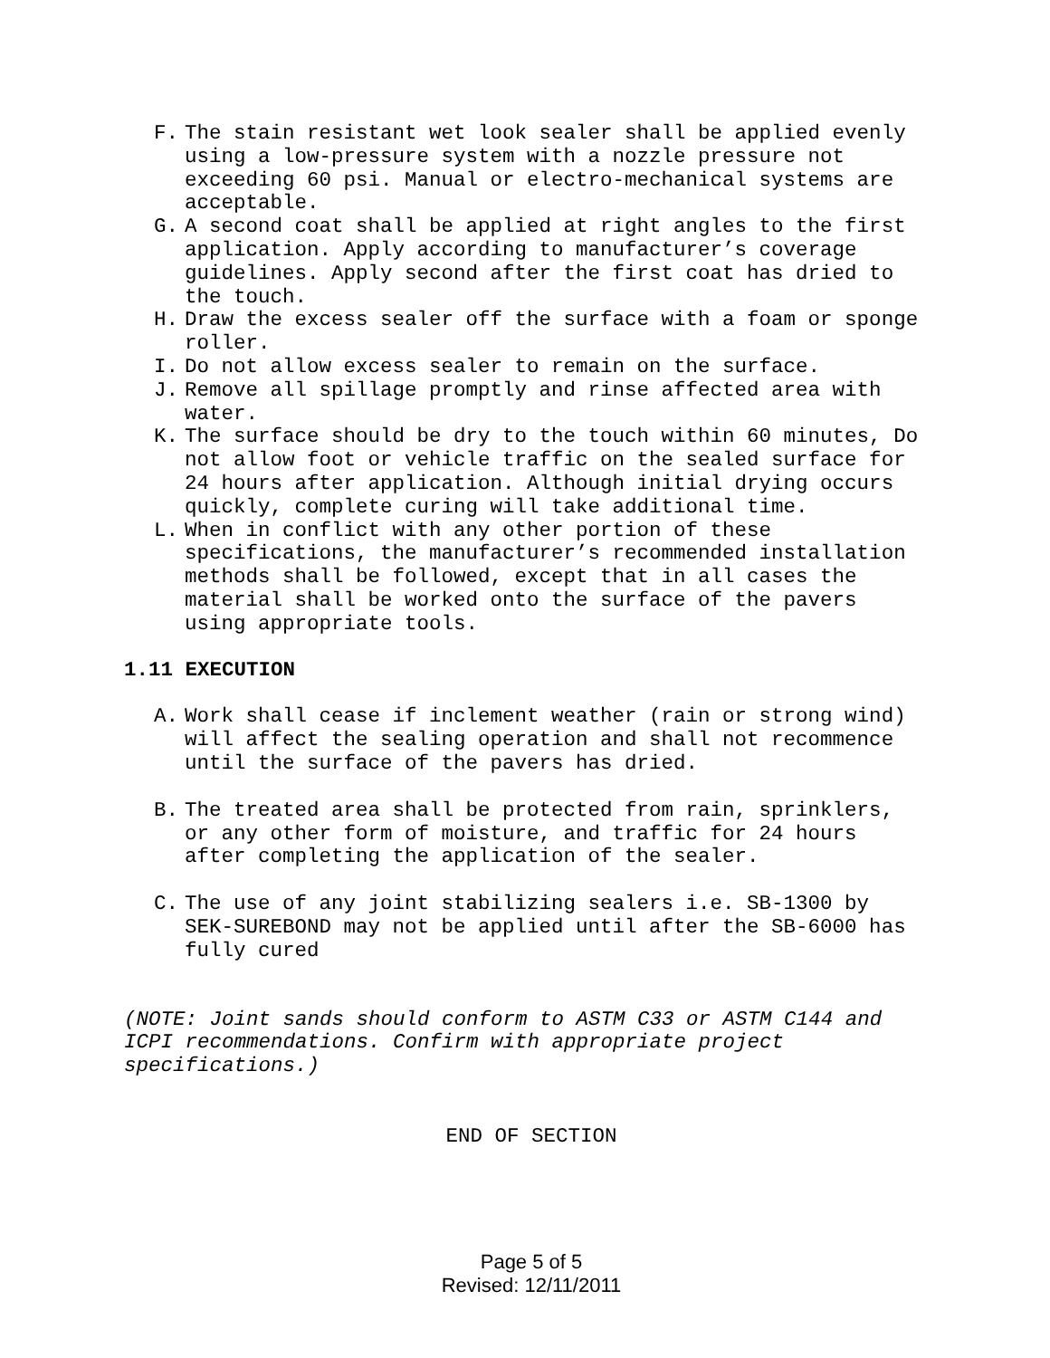F. The stain resistant wet look sealer shall be applied evenly using a low-pressure system with a nozzle pressure not exceeding 60 psi. Manual or electro-mechanical systems are acceptable.
G. A second coat shall be applied at right angles to the first application. Apply according to manufacturer’s coverage guidelines. Apply second after the first coat has dried to the touch.
H. Draw the excess sealer off the surface with a foam or sponge roller.
I. Do not allow excess sealer to remain on the surface.
J. Remove all spillage promptly and rinse affected area with water.
K. The surface should be dry to the touch within 60 minutes, Do not allow foot or vehicle traffic on the sealed surface for 24 hours after application. Although initial drying occurs quickly, complete curing will take additional time.
L. When in conflict with any other portion of these specifications, the manufacturer’s recommended installation methods shall be followed, except that in all cases the material shall be worked onto the surface of the pavers using appropriate tools.
1.11 EXECUTION
A. Work shall cease if inclement weather (rain or strong wind) will affect the sealing operation and shall not recommence until the surface of the pavers has dried.
B. The treated area shall be protected from rain, sprinklers, or any other form of moisture, and traffic for 24 hours after completing the application of the sealer.
C. The use of any joint stabilizing sealers i.e. SB-1300 by SEK-SUREBOND may not be applied until after the SB-6000 has fully cured
(NOTE: Joint sands should conform to ASTM C33 or ASTM C144 and ICPI recommendations. Confirm with appropriate project specifications.)
END OF SECTION
Page 5 of 5
Revised: 12/11/2011